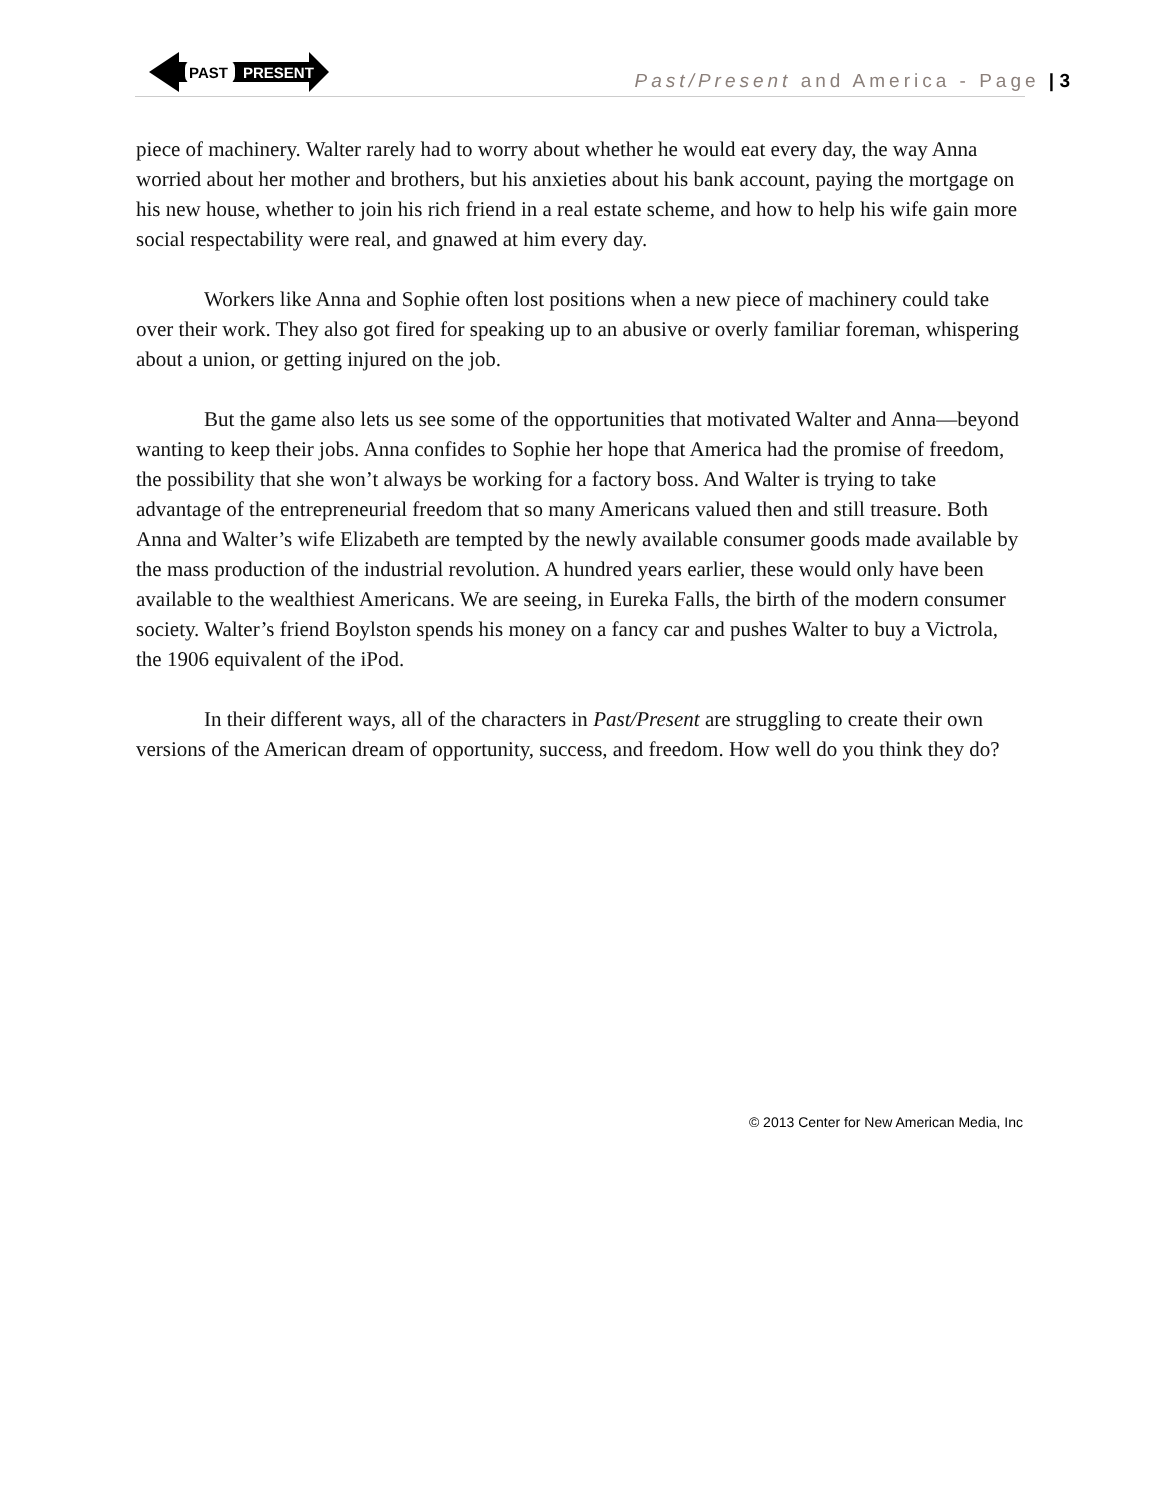PAST
PRESENT
Past/Present and America - Page | 3
piece of machinery. Walter rarely had to worry about whether he would eat every day, the way Anna worried about her mother and brothers, but his anxieties about his bank account, paying the mortgage on his new house, whether to join his rich friend in a real estate scheme, and how to help his wife gain more social respectability were real, and gnawed at him every day.
Workers like Anna and Sophie often lost positions when a new piece of machinery could take over their work. They also got fired for speaking up to an abusive or overly familiar foreman, whispering about a union, or getting injured on the job.
But the game also lets us see some of the opportunities that motivated Walter and Anna—beyond wanting to keep their jobs. Anna confides to Sophie her hope that America had the promise of freedom, the possibility that she won’t always be working for a factory boss. And Walter is trying to take advantage of the entrepreneurial freedom that so many Americans valued then and still treasure. Both Anna and Walter’s wife Elizabeth are tempted by the newly available consumer goods made available by the mass production of the industrial revolution. A hundred years earlier, these would only have been available to the wealthiest Americans. We are seeing, in Eureka Falls, the birth of the modern consumer society. Walter’s friend Boylston spends his money on a fancy car and pushes Walter to buy a Victrola, the 1906 equivalent of the iPod.
In their different ways, all of the characters in Past/Present are struggling to create their own versions of the American dream of opportunity, success, and freedom. How well do you think they do?
© 2013 Center for New American Media, Inc